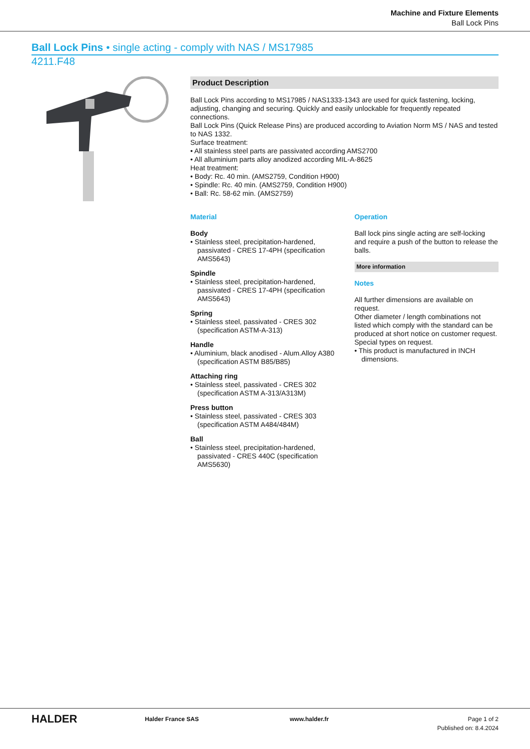Machine and Fixture Elements
Ball Lock Pins
Ball Lock Pins • single acting - comply with NAS / MS17985
4211.F48
Product Description
Ball Lock Pins according to MS17985 / NAS1333-1343 are used for quick fastening, locking, adjusting, changing and securing. Quickly and easily unlockable for frequently repeated connections.
Ball Lock Pins (Quick Release Pins) are produced according to Aviation Norm MS / NAS and tested to NAS 1332.
Surface treatment:
• All stainless steel parts are passivated according AMS2700
• All alluminium parts alloy anodized according MIL-A-8625
Heat treatment:
• Body: Rc. 40 min. (AMS2759, Condition H900)
• Spindle: Rc. 40 min. (AMS2759, Condition H900)
• Ball: Rc. 58-62 min. (AMS2759)
Material
Body
• Stainless steel, precipitation-hardened, passivated - CRES 17-4PH (specification AMS5643)
Spindle
• Stainless steel, precipitation-hardened, passivated - CRES 17-4PH (specification AMS5643)
Spring
• Stainless steel, passivated - CRES 302 (specification ASTM-A-313)
Handle
• Aluminium, black anodised - Alum.Alloy A380 (specification ASTM B85/B85)
Attaching ring
• Stainless steel, passivated - CRES 302 (specification ASTM A-313/A313M)
Press button
• Stainless steel, passivated - CRES 303 (specification ASTM A484/484M)
Ball
• Stainless steel, precipitation-hardened, passivated - CRES 440C (specification AMS5630)
Operation
Ball lock pins single acting are self-locking and require a push of the button to release the balls.
More information
Notes
All further dimensions are available on request.
Other diameter / length combinations not listed which comply with the standard can be produced at short notice on customer request.
Special types on request.
• This product is manufactured in INCH dimensions.
HALDER
Halder France SAS www.halder.fr Page 1 of 2
Published on: 8.4.2024